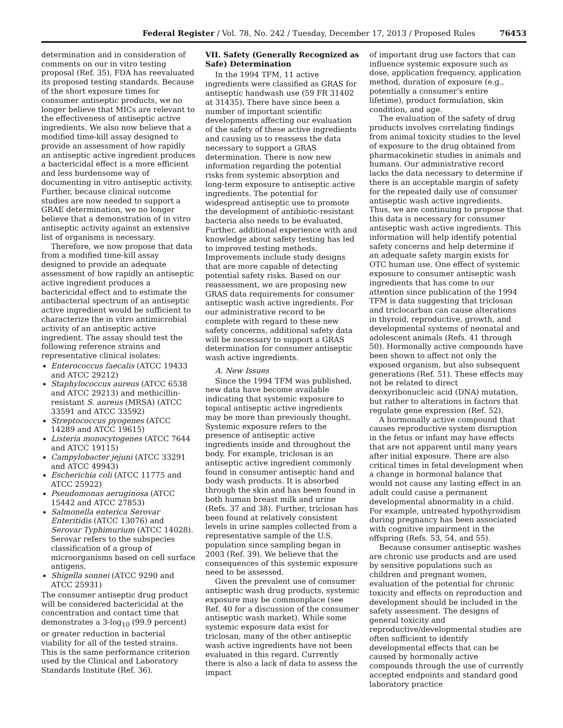Federal Register / Vol. 78, No. 242 / Tuesday, December 17, 2013 / Proposed Rules 76453
determination and in consideration of comments on our in vitro testing proposal (Ref. 35), FDA has reevaluated its proposed testing standards. Because of the short exposure times for consumer antiseptic products, we no longer believe that MICs are relevant to the effectiveness of antiseptic active ingredients. We also now believe that a modified time-kill assay designed to provide an assessment of how rapidly an antiseptic active ingredient produces a bactericidal effect is a more efficient and less burdensome way of documenting in vitro antiseptic activity. Further, because clinical outcome studies are now needed to support a GRAE determination, we no longer believe that a demonstration of in vitro antiseptic activity against an extensive list of organisms is necessary.
Therefore, we now propose that data from a modified time-kill assay designed to provide an adequate assessment of how rapidly an antiseptic active ingredient produces a bactericidal effect and to estimate the antibacterial spectrum of an antiseptic active ingredient would be sufficient to characterize the in vitro antimicrobial activity of an antiseptic active ingredient. The assay should test the following reference strains and representative clinical isolates:
Enterococcus faecalis (ATCC 19433 and ATCC 29212)
Staphylococcus aureus (ATCC 6538 and ATCC 29213) and methicillin-resistant S. aureus (MRSA) (ATCC 33591 and ATCC 33592)
Streptococcus pyogenes (ATCC 14289 and ATCC 19615)
Listeria monocytogenes (ATCC 7644 and ATCC 19115)
Campylobacter jejuni (ATCC 33291 and ATCC 49943)
Escherichia coli (ATCC 11775 and ATCC 25922)
Pseudomonas aeruginosa (ATCC 15442 and ATCC 27853)
Salmonella enterica Serovar Enteritidis (ATCC 13076) and Serovar Typhimurium (ATCC 14028). Serovar refers to the subspecies classification of a group of microorganisms based on cell surface antigens.
Shigella sonnei (ATCC 9290 and ATCC 25931)
The consumer antiseptic drug product will be considered bactericidal at the concentration and contact time that demonstrates a 3-log<sub>10</sub> (99.9 percent) or greater reduction in bacterial viability for all of the tested strains. This is the same performance criterion used by the Clinical and Laboratory Standards Institute (Ref. 36).
VII. Safety (Generally Recognized as Safe) Determination
In the 1994 TFM, 11 active ingredients were classified as GRAS for antiseptic handwash use (59 FR 31402 at 31435). There have since been a number of important scientific developments affecting our evaluation of the safety of these active ingredients and causing us to reassess the data necessary to support a GRAS determination. There is now new information regarding the potential risks from systemic absorption and long-term exposure to antiseptic active ingredients. The potential for widespread antiseptic use to promote the development of antibiotic-resistant bacteria also needs to be evaluated. Further, additional experience with and knowledge about safety testing has led to improved testing methods. Improvements include study designs that are more capable of detecting potential safety risks. Based on our reassessment, we are proposing new GRAS data requirements for consumer antiseptic wash active ingredients. For our administrative record to be complete with regard to these new safety concerns, additional safety data will be necessary to support a GRAS determination for consumer antiseptic wash active ingredients.
A. New Issues
Since the 1994 TFM was published, new data have become available indicating that systemic exposure to topical antiseptic active ingredients may be more than previously thought. Systemic exposure refers to the presence of antiseptic active ingredients inside and throughout the body. For example, triclosan is an antiseptic active ingredient commonly found in consumer antiseptic hand and body wash products. It is absorbed through the skin and has been found in both human breast milk and urine (Refs. 37 and 38). Further, triclosan has been found at relatively consistent levels in urine samples collected from a representative sample of the U.S. population since sampling began in 2003 (Ref. 39). We believe that the consequences of this systemic exposure need to be assessed.
Given the prevalent use of consumer antiseptic wash drug products, systemic exposure may be commonplace (see Ref. 40 for a discussion of the consumer antiseptic wash market). While some systemic exposure data exist for triclosan, many of the other antiseptic wash active ingredients have not been evaluated in this regard. Currently there is also a lack of data to assess the impact
of important drug use factors that can influence systemic exposure such as dose, application frequency, application method, duration of exposure (e.g., potentially a consumer’s entire lifetime), product formulation, skin condition, and age.
The evaluation of the safety of drug products involves correlating findings from animal toxicity studies to the level of exposure to the drug obtained from pharmacokinetic studies in animals and humans. Our administrative record lacks the data necessary to determine if there is an acceptable margin of safety for the repeated daily use of consumer antiseptic wash active ingredients. Thus, we are continuing to propose that this data is necessary for consumer antiseptic wash active ingredients. This information will help identify potential safety concerns and help determine if an adequate safety margin exists for OTC human use. One effect of systemic exposure to consumer antiseptic wash ingredients that has come to our attention since publication of the 1994 TFM is data suggesting that triclosan and triclocarban can cause alterations in thyroid, reproductive, growth, and developmental systems of neonatal and adolescent animals (Refs. 41 through 50). Hormonally active compounds have been shown to affect not only the exposed organism, but also subsequent generations (Ref. 51). These effects may not be related to direct deoxyribonucleic acid (DNA) mutation, but rather to alterations in factors that regulate gene expression (Ref. 52).
A hormonally active compound that causes reproductive system disruption in the fetus or infant may have effects that are not apparent until many years after initial exposure. There are also critical times in fetal development when a change in hormonal balance that would not cause any lasting effect in an adult could cause a permanent developmental abnormality in a child. For example, untreated hypothyroidism during pregnancy has been associated with cognitive impairment in the offspring (Refs. 53, 54, and 55).
Because consumer antiseptic washes are chronic use products and are used by sensitive populations such as children and pregnant women, evaluation of the potential for chronic toxicity and effects on reproduction and development should be included in the safety assessment. The designs of general toxicity and reproductive/developmental studies are often sufficient to identify developmental effects that can be caused by hormonally active compounds through the use of currently accepted endpoints and standard good laboratory practice